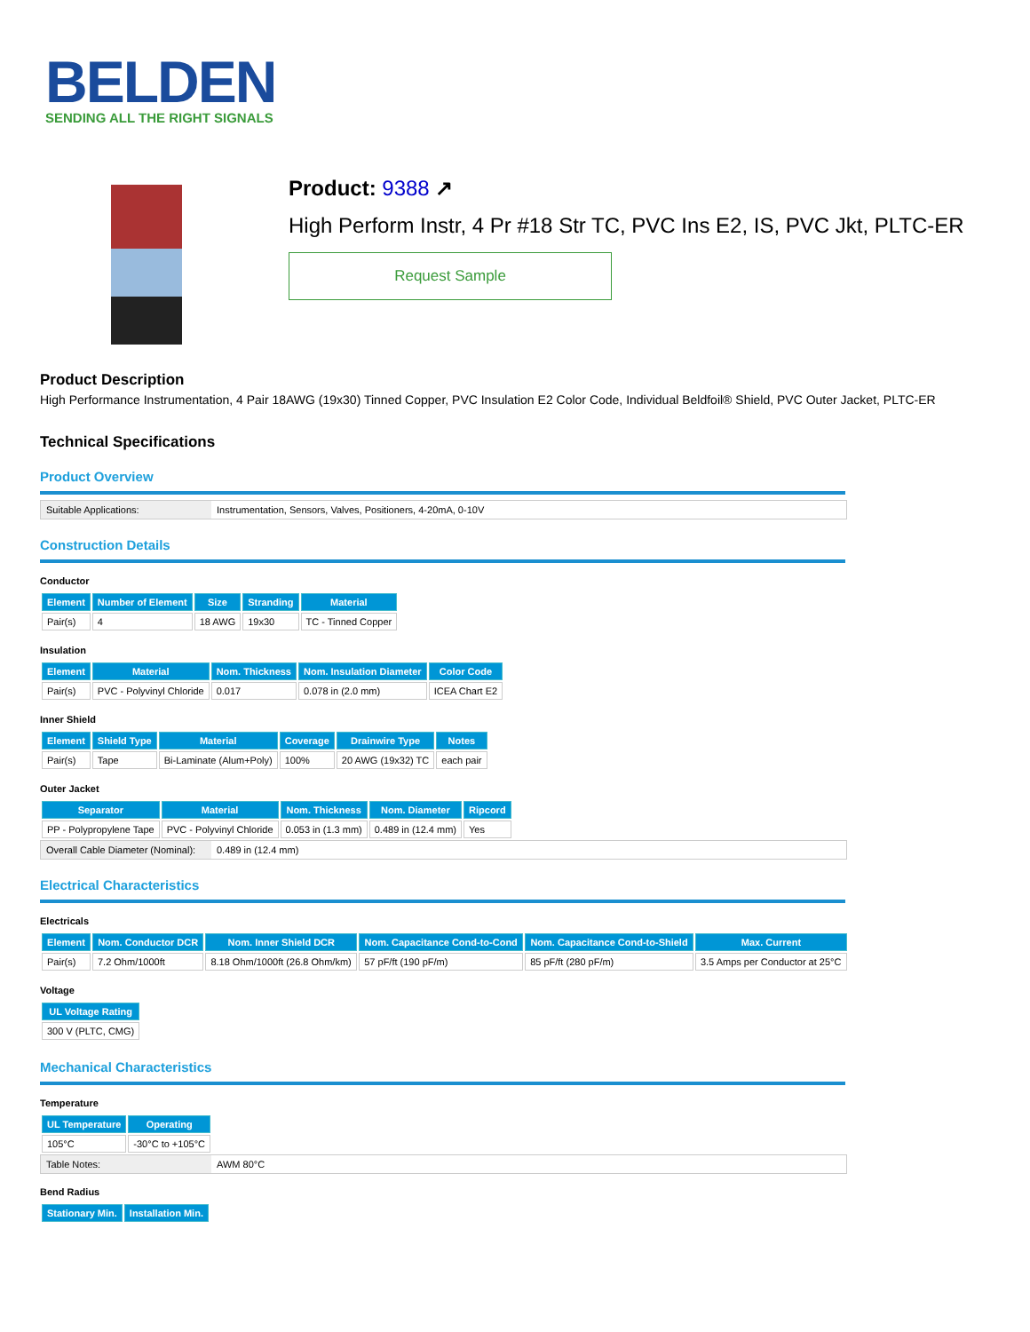BELDEN
SENDING ALL THE RIGHT SIGNALS
Product: 9388 ↗
High Perform Instr, 4 Pr #18 Str TC, PVC Ins E2, IS, PVC Jkt, PLTC-ER
Request Sample
Product Description
High Performance Instrumentation, 4 Pair 18AWG (19x30) Tinned Copper, PVC Insulation E2 Color Code, Individual Beldfoil® Shield, PVC Outer Jacket, PLTC-ER
Technical Specifications
Product Overview
Suitable Applications: Instrumentation, Sensors, Valves, Positioners, 4-20mA, 0-10V
Construction Details
Conductor
| Element | Number of Element | Size | Stranding | Material |
| --- | --- | --- | --- | --- |
| Pair(s) | 4 | 18 AWG | 19x30 | TC - Tinned Copper |
Insulation
| Element | Material | Nom. Thickness | Nom. Insulation Diameter | Color Code |
| --- | --- | --- | --- | --- |
| Pair(s) | PVC - Polyvinyl Chloride | 0.017 | 0.078 in (2.0 mm) | ICEA Chart E2 |
Inner Shield
| Element | Shield Type | Material | Coverage | Drainwire Type | Notes |
| --- | --- | --- | --- | --- | --- |
| Pair(s) | Tape | Bi-Laminate (Alum+Poly) | 100% | 20 AWG (19x32) TC | each pair |
Outer Jacket
| Separator | Material | Nom. Thickness | Nom. Diameter | Ripcord |
| --- | --- | --- | --- | --- |
| PP - Polypropylene Tape | PVC - Polyvinyl Chloride | 0.053 in (1.3 mm) | 0.489 in (12.4 mm) | Yes |
Overall Cable Diameter (Nominal):
0.489 in (12.4 mm)
Electrical Characteristics
Electricals
| Element | Nom. Conductor DCR | Nom. Inner Shield DCR | Nom. Capacitance Cond-to-Cond | Nom. Capacitance Cond-to-Shield | Max. Current |
| --- | --- | --- | --- | --- | --- |
| Pair(s) | 7.2 Ohm/1000ft | 8.18 Ohm/1000ft (26.8 Ohm/km) | 57 pF/ft (190 pF/m) | 85 pF/ft (280 pF/m) | 3.5 Amps per Conductor at 25°C |
Voltage
| UL Voltage Rating |
| --- |
| 300 V (PLTC, CMG) |
Mechanical Characteristics
Temperature
| UL Temperature | Operating |
| --- | --- |
| 105°C | -30°C to +105°C |
Table Notes: AWM 80°C
Bend Radius
| Stationary Min. | Installation Min. |
| --- | --- |